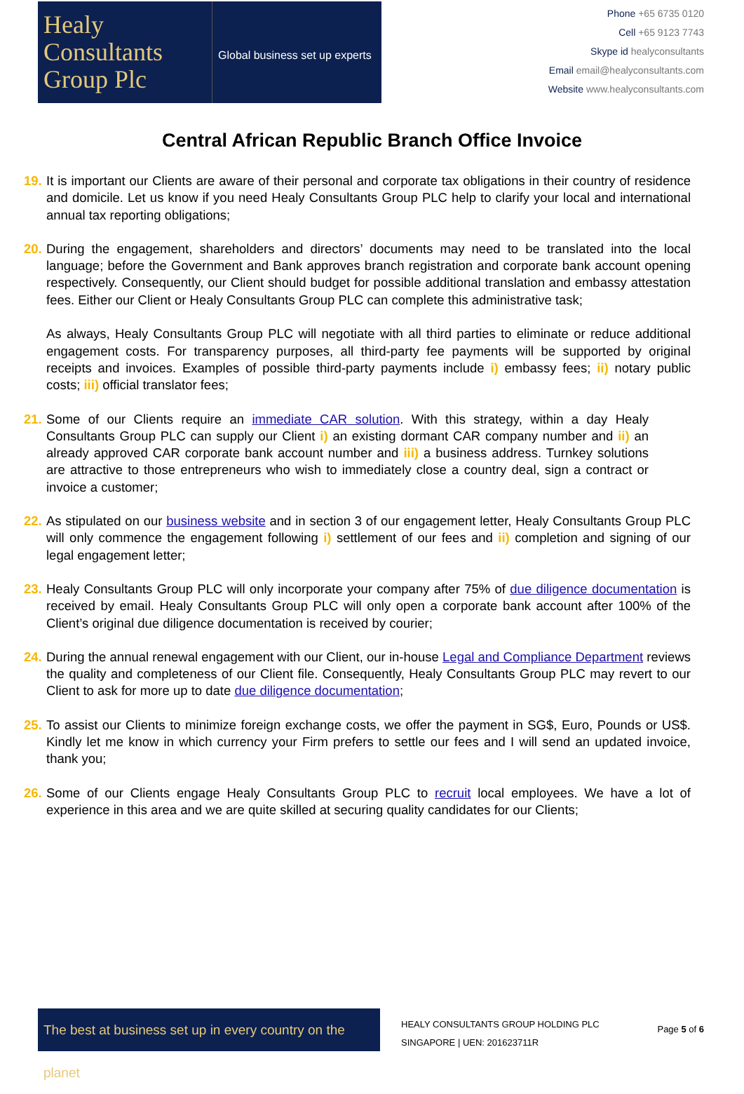Healy
Consultants
Group Plc
Global business set up experts
Phone +65 6735 0120
Cell +65 9123 7743
Skype id healyconsultants
Email email@healyconsultants.com
Website www.healyconsultants.com
Central African Republic Branch Office Invoice
19.
It is important our Clients are aware of their personal and corporate tax obligations in their country of residence and domicile. Let us know if you need Healy Consultants Group PLC help to clarify your local and international annual tax reporting obligations;
20.
During the engagement, shareholders and directors’ documents may need to be translated into the local language; before the Government and Bank approves branch registration and corporate bank account opening respectively. Consequently, our Client should budget for possible additional translation and embassy attestation fees. Either our Client or Healy Consultants Group PLC can complete this administrative task;
As always, Healy Consultants Group PLC will negotiate with all third parties to eliminate or reduce additional engagement costs. For transparency purposes, all third-party fee payments will be supported by original receipts and invoices. Examples of possible third-party payments include i) embassy fees; ii) notary public costs; iii) official translator fees;
21.
Some of our Clients require an immediate CAR solution. With this strategy, within a day Healy Consultants Group PLC can supply our Client i) an existing dormant CAR company number and ii) an already approved CAR corporate bank account number and iii) a business address. Turnkey solutions are attractive to those entrepreneurs who wish to immediately close a country deal, sign a contract or invoice a customer;
22.
As stipulated on our business website and in section 3 of our engagement letter, Healy Consultants Group PLC will only commence the engagement following i) settlement of our fees and ii) completion and signing of our legal engagement letter;
23.
Healy Consultants Group PLC will only incorporate your company after 75% of due diligence documentation is received by email. Healy Consultants Group PLC will only open a corporate bank account after 100% of the Client’s original due diligence documentation is received by courier;
24.
During the annual renewal engagement with our Client, our in-house Legal and Compliance Department reviews the quality and completeness of our Client file. Consequently, Healy Consultants Group PLC may revert to our Client to ask for more up to date due diligence documentation;
25.
To assist our Clients to minimize foreign exchange costs, we offer the payment in SG$, Euro, Pounds or US$. Kindly let me know in which currency your Firm prefers to settle our fees and I will send an updated invoice, thank you;
26.
Some of our Clients engage Healy Consultants Group PLC to recruit local employees. We have a lot of experience in this area and we are quite skilled at securing quality candidates for our Clients;
The best at business set up in every country on the planet
HEALY CONSULTANTS GROUP HOLDING PLC
SINGAPORE | UEN: 201623711R
Page 5 of 6